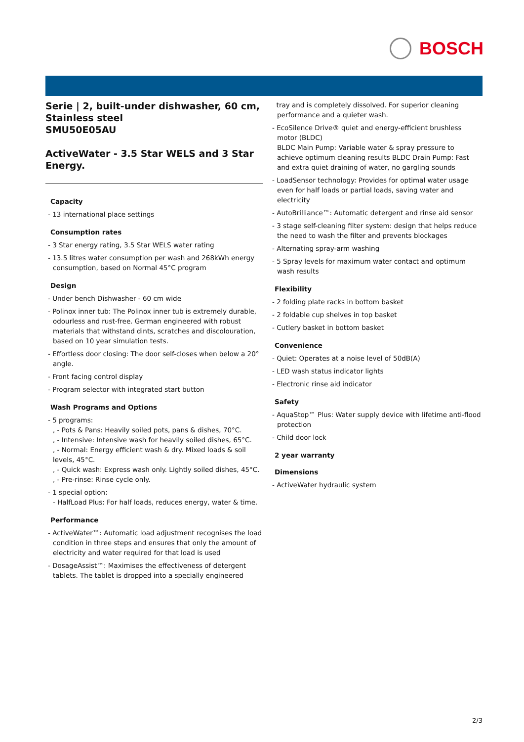BOSCH
Serie | 2, built-under dishwasher, 60 cm, Stainless steel
SMU50E05AU
ActiveWater - 3.5 Star WELS and 3 Star Energy.
Capacity
- 13 international place settings
Consumption rates
- 3 Star energy rating, 3.5 Star WELS water rating
- 13.5 litres water consumption per wash and 268kWh energy consumption, based on Normal 45°C program
Design
- Under bench Dishwasher - 60 cm wide
- Polinox inner tub: The Polinox inner tub is extremely durable, odourless and rust-free. German engineered with robust materials that withstand dints, scratches and discolouration, based on 10 year simulation tests.
- Effortless door closing: The door self-closes when below a 20° angle.
- Front facing control display
- Program selector with integrated start button
Wash Programs and Options
- 5 programs:
, - Pots & Pans: Heavily soiled pots, pans & dishes, 70°C.
, - Intensive: Intensive wash for heavily soiled dishes, 65°C.
, - Normal: Energy efficient wash & dry. Mixed loads & soil levels, 45°C.
, - Quick wash: Express wash only. Lightly soiled dishes, 45°C.
, - Pre-rinse: Rinse cycle only.
- 1 special option:
- HalfLoad Plus: For half loads, reduces energy, water & time.
Performance
- ActiveWater™: Automatic load adjustment recognises the load condition in three steps and ensures that only the amount of electricity and water required for that load is used
- DosageAssist™: Maximises the effectiveness of detergent tablets. The tablet is dropped into a specially engineered
tray and is completely dissolved. For superior cleaning performance and a quieter wash.
- EcoSilence Drive® quiet and energy-efficient brushless motor (BLDC)
BLDC Main Pump: Variable water & spray pressure to achieve optimum cleaning results BLDC Drain Pump: Fast and extra quiet draining of water, no gargling sounds
- LoadSensor technology: Provides for optimal water usage even for half loads or partial loads, saving water and electricity
- AutoBrilliance™: Automatic detergent and rinse aid sensor
- 3 stage self-cleaning filter system: design that helps reduce the need to wash the filter and prevents blockages
- Alternating spray-arm washing
- 5 Spray levels for maximum water contact and optimum wash results
Flexibility
- 2 folding plate racks in bottom basket
- 2 foldable cup shelves in top basket
- Cutlery basket in bottom basket
Convenience
- Quiet: Operates at a noise level of 50dB(A)
- LED wash status indicator lights
- Electronic rinse aid indicator
Safety
- AquaStop™ Plus: Water supply device with lifetime anti-flood protection
- Child door lock
2 year warranty
Dimensions
- ActiveWater hydraulic system
2/3